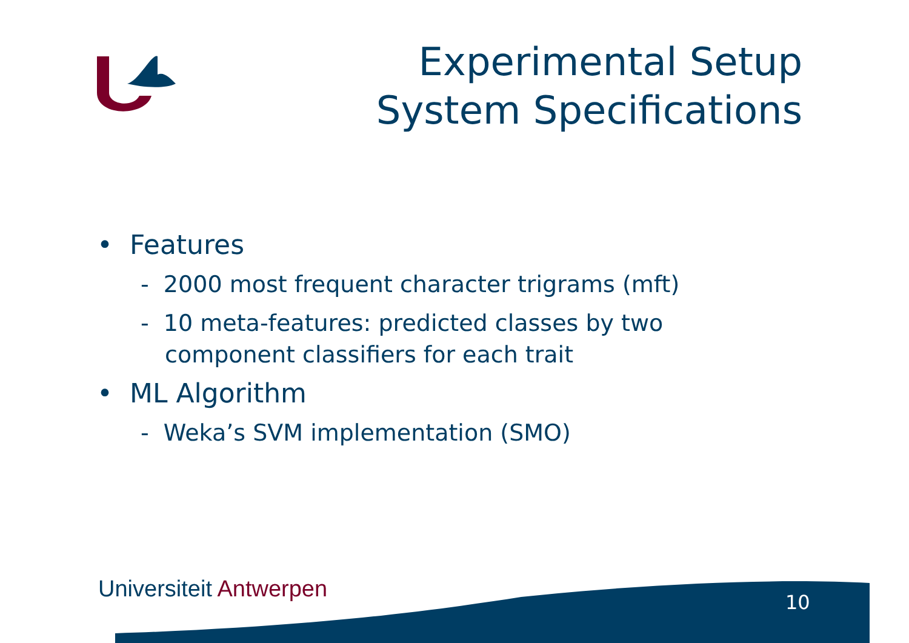Experimental Setup
System Specifications
• Features
- 2000 most frequent character trigrams (mft)
- 10 meta-features: predicted classes by two component classifiers for each trait
• ML Algorithm
- Weka’s SVM implementation (SMO)
Universiteit Antwerpen 10